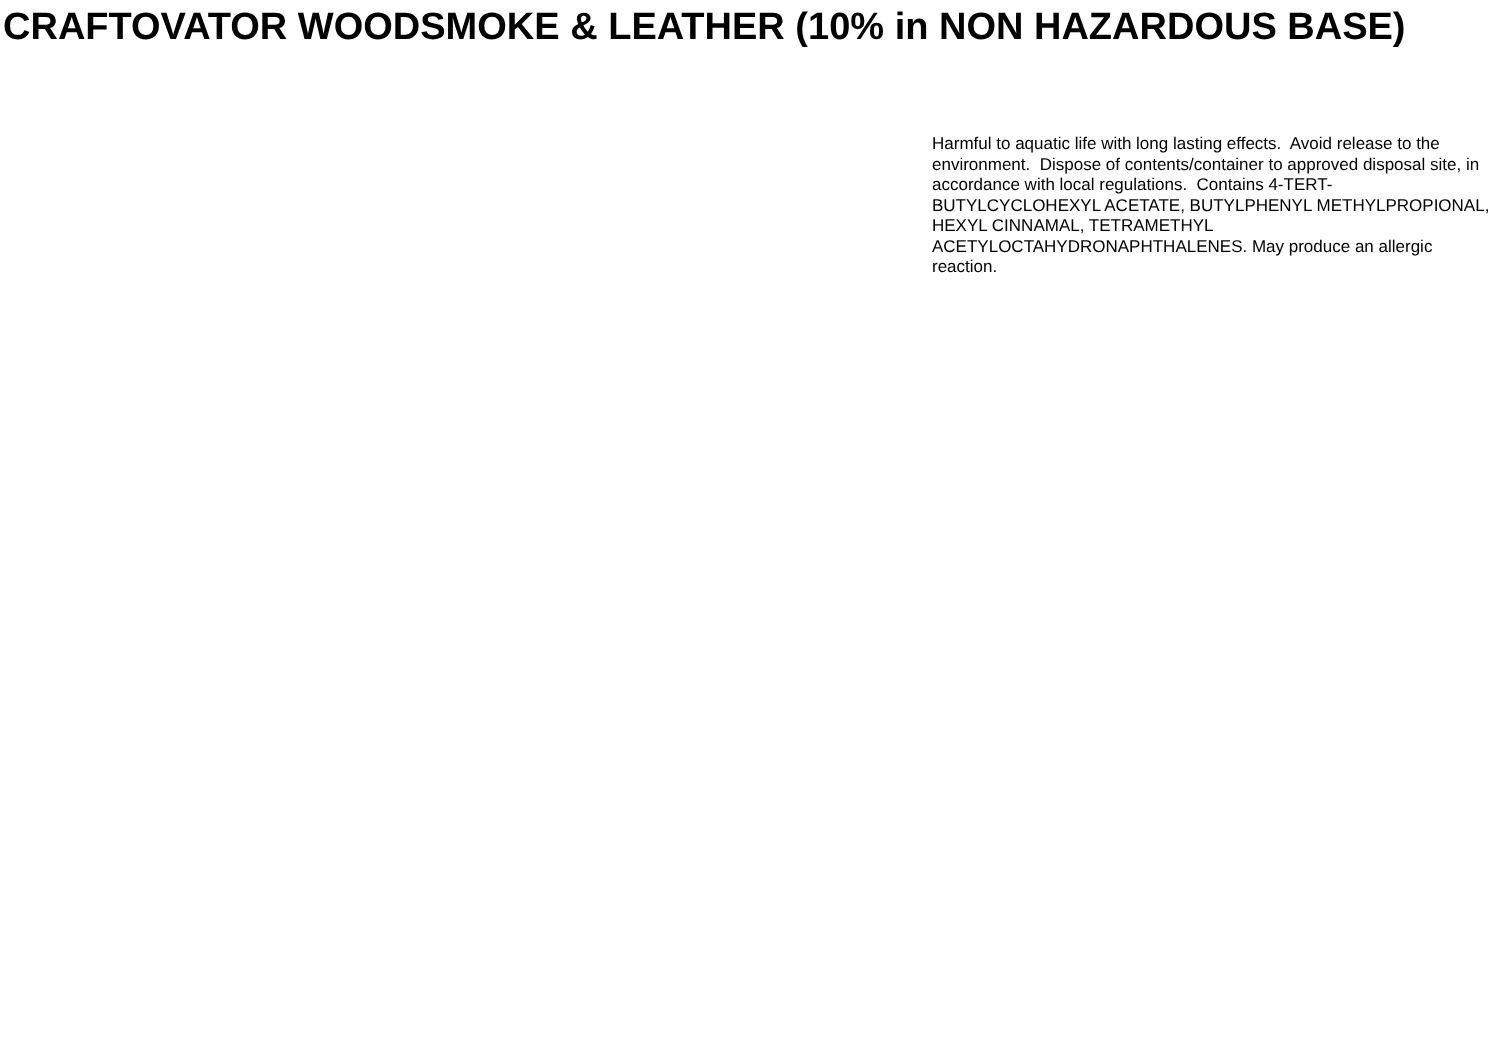CRAFTOVATOR WOODSMOKE & LEATHER (10% in NON HAZARDOUS BASE)
Harmful to aquatic life with long lasting effects. Avoid release to the environment. Dispose of contents/container to approved disposal site, in accordance with local regulations. Contains 4-TERT-BUTYLCYCLOHEXYL ACETATE, BUTYLPHENYL METHYLPROPIONAL, HEXYL CINNAMAL, TETRAMETHYL ACETYLOCTAHYDRONAPHTHALENES. May produce an allergic reaction.